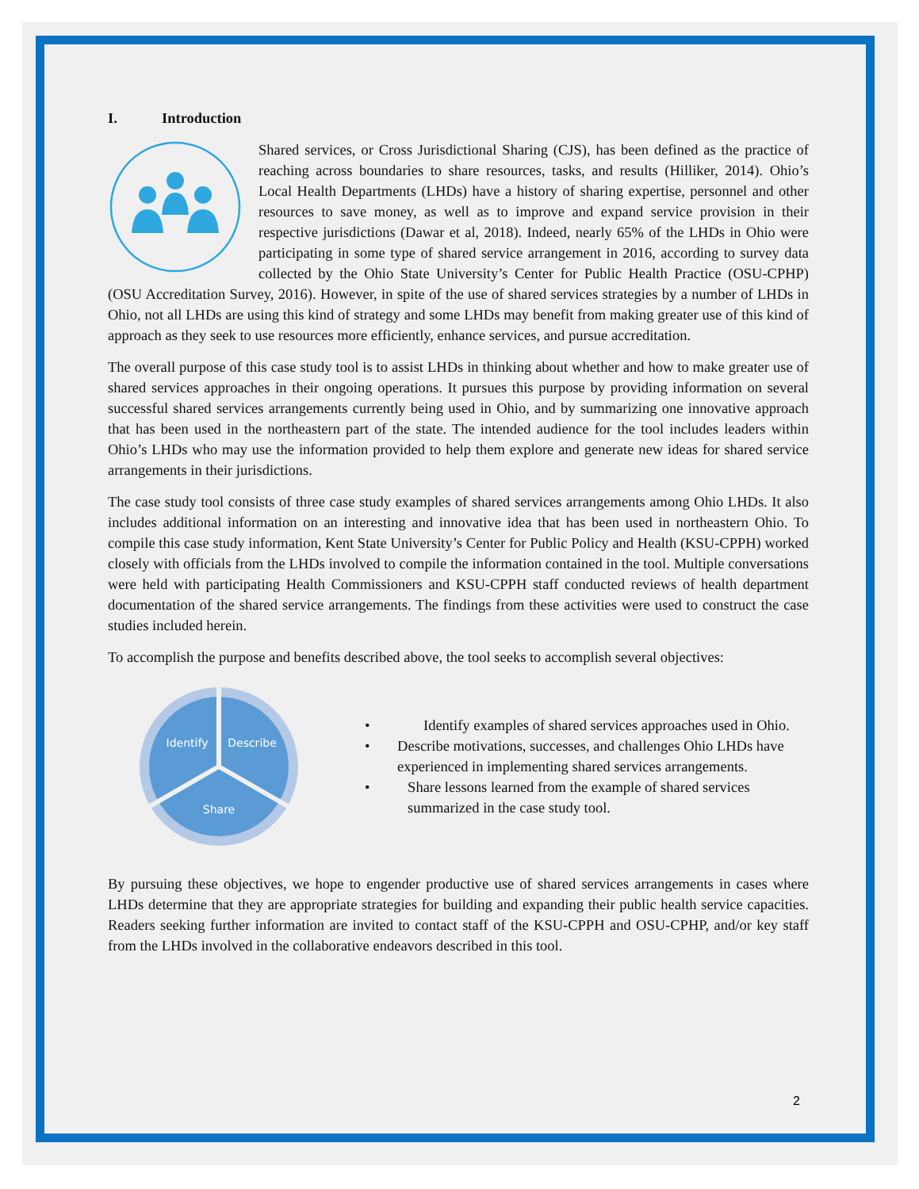I. Introduction
Shared services, or Cross Jurisdictional Sharing (CJS), has been defined as the practice of reaching across boundaries to share resources, tasks, and results (Hilliker, 2014). Ohio’s Local Health Departments (LHDs) have a history of sharing expertise, personnel and other resources to save money, as well as to improve and expand service provision in their respective jurisdictions (Dawar et al, 2018). Indeed, nearly 65% of the LHDs in Ohio were participating in some type of shared service arrangement in 2016, according to survey data collected by the Ohio State University’s Center for Public Health Practice (OSU-CPHP) (OSU Accreditation Survey, 2016). However, in spite of the use of shared services strategies by a number of LHDs in Ohio, not all LHDs are using this kind of strategy and some LHDs may benefit from making greater use of this kind of approach as they seek to use resources more efficiently, enhance services, and pursue accreditation.
The overall purpose of this case study tool is to assist LHDs in thinking about whether and how to make greater use of shared services approaches in their ongoing operations. It pursues this purpose by providing information on several successful shared services arrangements currently being used in Ohio, and by summarizing one innovative approach that has been used in the northeastern part of the state. The intended audience for the tool includes leaders within Ohio’s LHDs who may use the information provided to help them explore and generate new ideas for shared service arrangements in their jurisdictions.
The case study tool consists of three case study examples of shared services arrangements among Ohio LHDs. It also includes additional information on an interesting and innovative idea that has been used in northeastern Ohio. To compile this case study information, Kent State University’s Center for Public Policy and Health (KSU-CPPH) worked closely with officials from the LHDs involved to compile the information contained in the tool. Multiple conversations were held with participating Health Commissioners and KSU-CPPH staff conducted reviews of health department documentation of the shared service arrangements. The findings from these activities were used to construct the case studies included herein.
To accomplish the purpose and benefits described above, the tool seeks to accomplish several objectives:
Identify
Describe
Share
• Identify examples of shared services approaches used in Ohio.
• Describe motivations, successes, and challenges Ohio LHDs have experienced in implementing shared services arrangements.
• Share lessons learned from the example of shared services summarized in the case study tool.
By pursuing these objectives, we hope to engender productive use of shared services arrangements in cases where LHDs determine that they are appropriate strategies for building and expanding their public health service capacities. Readers seeking further information are invited to contact staff of the KSU-CPPH and OSU-CPHP, and/or key staff from the LHDs involved in the collaborative endeavors described in this tool.
2